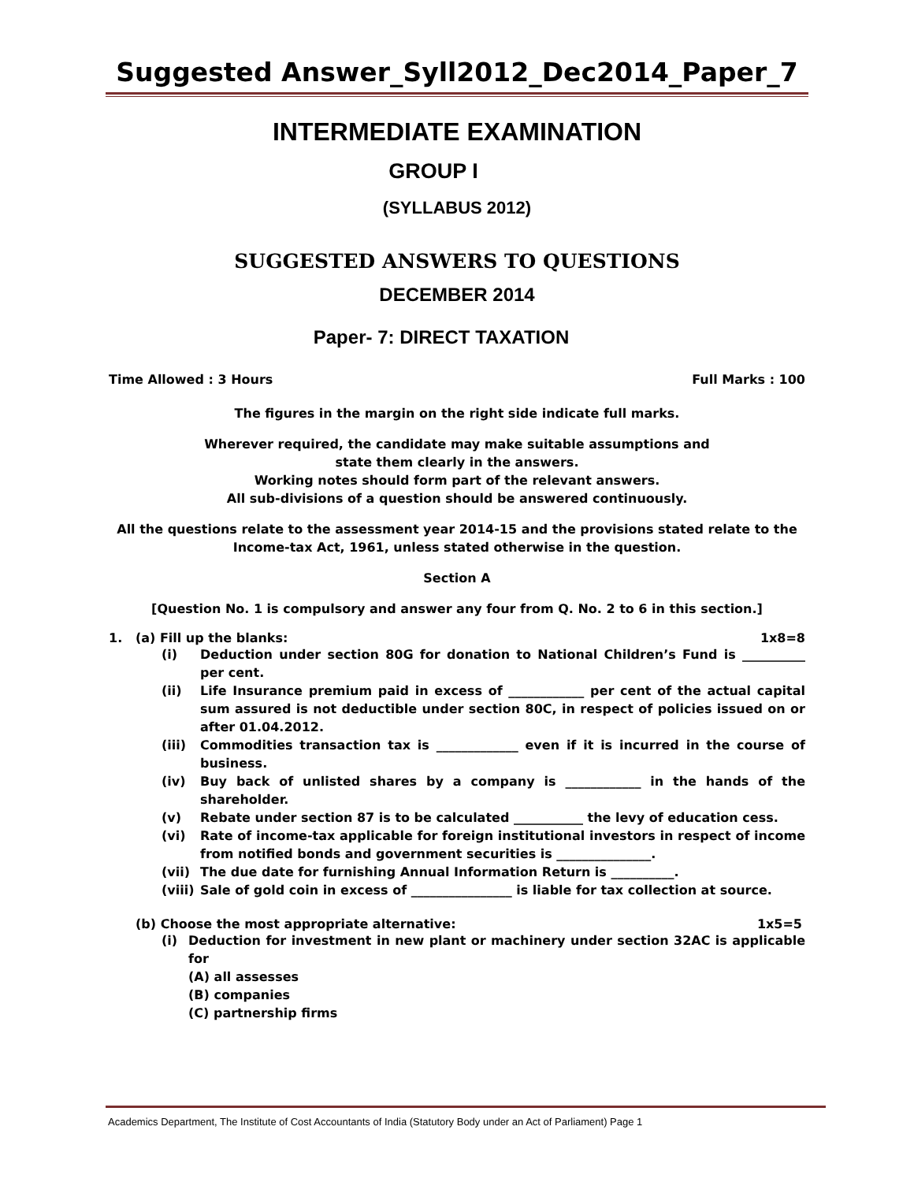Suggested Answer_Syll2012_Dec2014_Paper_7
INTERMEDIATE EXAMINATION
GROUP I
(SYLLABUS 2012)
SUGGESTED ANSWERS TO QUESTIONS
DECEMBER 2014
Paper- 7: DIRECT TAXATION
Time Allowed : 3 Hours Full Marks : 100
The figures in the margin on the right side indicate full marks.
Wherever required, the candidate may make suitable assumptions and
state them clearly in the answers.
Working notes should form part of the relevant answers.
All sub-divisions of a question should be answered continuously.
All the questions relate to the assessment year 2014-15 and the provisions stated relate to the
Income-tax Act, 1961, unless stated otherwise in the question.
Section A
[Question No. 1 is compulsory and answer any four from Q. No. 2 to 6 in this section.]
1. (a) Fill up the blanks: 1x8=8
(i) Deduction under section 80G for donation to National Children’s Fund is __________ per cent.
(ii) Life Insurance premium paid in excess of ____________ per cent of the actual capital sum assured is not deductible under section 80C, in respect of policies issued on or after 01.04.2012.
(iii) Commodities transaction tax is _____________ even if it is incurred in the course of business.
(iv) Buy back of unlisted shares by a company is ____________ in the hands of the shareholder.
(v) Rebate under section 87 is to be calculated ___________ the levy of education cess.
(vi) Rate of income-tax applicable for foreign institutional investors in respect of income from notified bonds and government securities is _______________.
(vii) The due date for furnishing Annual Information Return is __________.
(viii) Sale of gold coin in excess of ________________ is liable for tax collection at source.
(b) Choose the most appropriate alternative: 1x5=5
(i) Deduction for investment in new plant or machinery under section 32AC is applicable for
(A) all assesses
(B) companies
(C) partnership firms
Academics Department, The Institute of Cost Accountants of India (Statutory Body under an Act of Parliament) Page 1